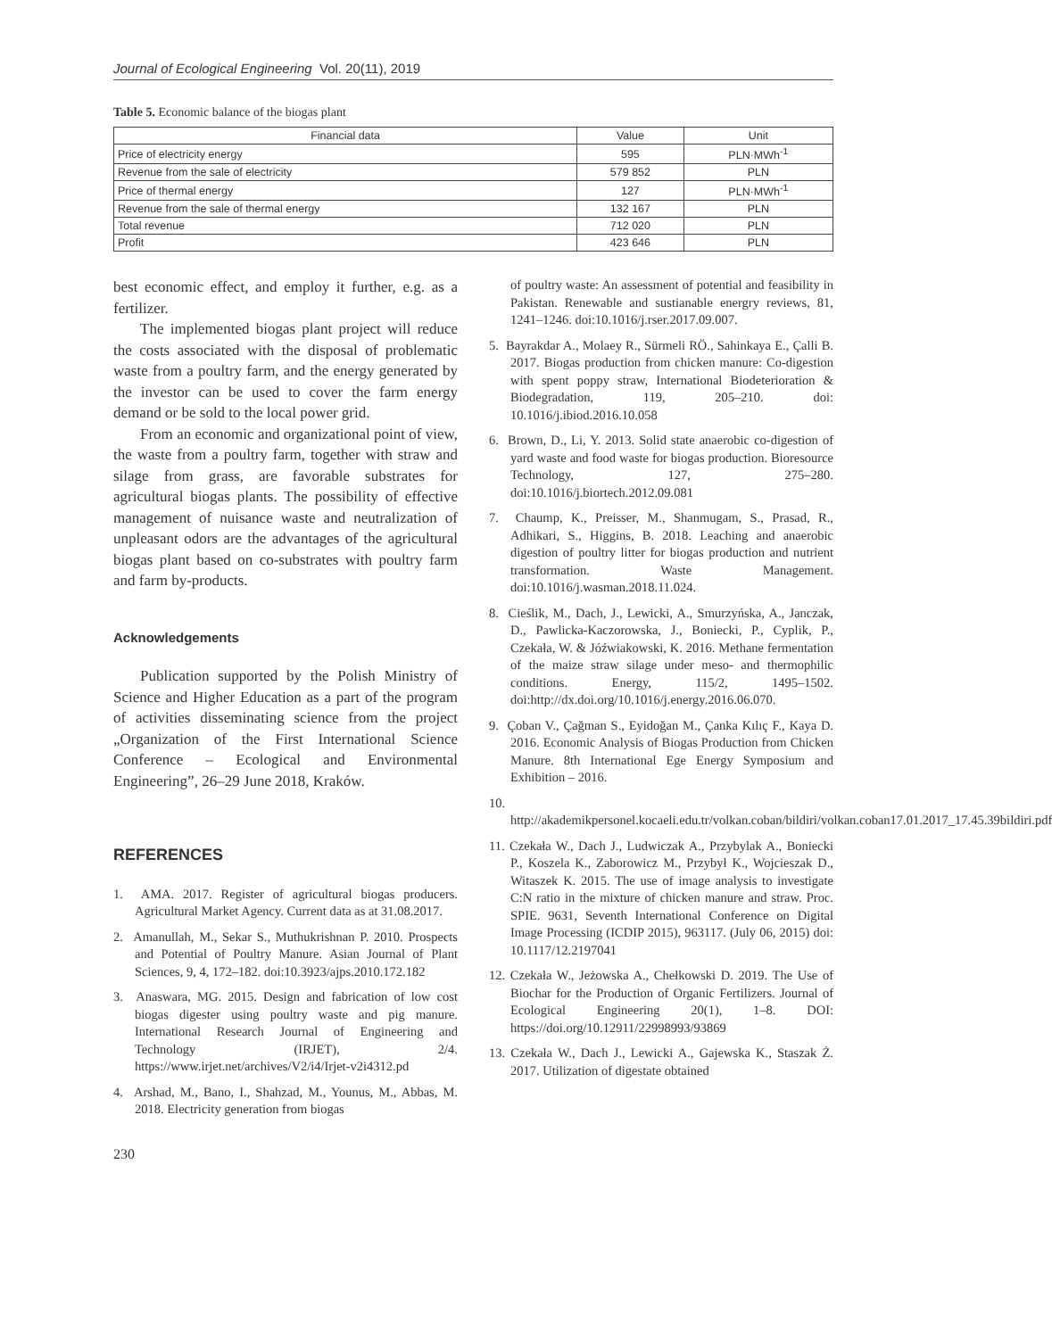Journal of Ecological Engineering Vol. 20(11), 2019
Table 5. Economic balance of the biogas plant
| Financial data | Value | Unit |
| --- | --- | --- |
| Price of electricity energy | 595 | PLN·MWh<sup>-1</sup> |
| Revenue from the sale of electricity | 579 852 | PLN |
| Price of thermal energy | 127 | PLN·MWh<sup>-1</sup> |
| Revenue from the sale of thermal energy | 132 167 | PLN |
| Total revenue | 712 020 | PLN |
| Profit | 423 646 | PLN |
best economic effect, and employ it further, e.g. as a fertilizer.
The implemented biogas plant project will reduce the costs associated with the disposal of problematic waste from a poultry farm, and the energy generated by the investor can be used to cover the farm energy demand or be sold to the local power grid.
From an economic and organizational point of view, the waste from a poultry farm, together with straw and silage from grass, are favorable substrates for agricultural biogas plants. The possibility of effective management of nuisance waste and neutralization of unpleasant odors are the advantages of the agricultural biogas plant based on co-substrates with poultry farm and farm by-products.
Acknowledgements
Publication supported by the Polish Ministry of Science and Higher Education as a part of the program of activities disseminating science from the project „Organization of the First International Science Conference – Ecological and Environmental Engineering”, 26–29 June 2018, Kraków.
REFERENCES
1. AMA. 2017. Register of agricultural biogas producers. Agricultural Market Agency. Current data as at 31.08.2017.
2. Amanullah, M., Sekar S., Muthukrishnan P. 2010. Prospects and Potential of Poultry Manure. Asian Journal of Plant Sciences, 9, 4, 172–182. doi:10.3923/ajps.2010.172.182
3. Anaswara, MG. 2015. Design and fabrication of low cost biogas digester using poultry waste and pig manure. International Research Journal of Engineering and Technology (IRJET), 2/4. https://www.irjet.net/archives/V2/i4/Irjet-v2i4312.pd
4. Arshad, M., Bano, I., Shahzad, M., Younus, M., Abbas, M. 2018. Electricity generation from biogas
of poultry waste: An assessment of potential and feasibility in Pakistan. Renewable and sustianable energry reviews, 81, 1241–1246. doi:10.1016/j.rser.2017.09.007.
5. Bayrakdar A., Molaey R., Sürmeli RÖ., Sahinkaya E., Çalli B. 2017. Biogas production from chicken manure: Co-digestion with spent poppy straw, International Biodeterioration & Biodegradation, 119, 205–210. doi: 10.1016/j.ibiod.2016.10.058
6. Brown, D., Li, Y. 2013. Solid state anaerobic co-digestion of yard waste and food waste for biogas production. Bioresource Technology, 127, 275–280. doi:10.1016/j.biortech.2012.09.081
7. Chaump, K., Preisser, M., Shanmugam, S., Prasad, R., Adhikari, S., Higgins, B. 2018. Leaching and anaerobic digestion of poultry litter for biogas production and nutrient transformation. Waste Management. doi:10.1016/j.wasman.2018.11.024.
8. Cieślik, M., Dach, J., Lewicki, A., Smurzyńska, A., Janczak, D., Pawlicka-Kaczorowska, J., Boniecki, P., Cyplik, P., Czekała, W. & Jóźwiakowski, K. 2016. Methane fermentation of the maize straw silage under meso- and thermophilic conditions. Energy, 115/2, 1495–1502. doi:http://dx.doi.org/10.1016/j.energy.2016.06.070.
9. Çoban V., Çağman S., Eyidoğan M., Çanka Kılıç F., Kaya D. 2016. Economic Analysis of Biogas Production from Chicken Manure. 8th International Ege Energy Symposium and Exhibition – 2016.
10. http://akademikpersonel.kocaeli.edu.tr/volkan.coban/bildiri/volkan.coban17.01.2017_17.45.39bildiri.pdf
11. Czekała W., Dach J., Ludwiczak A., Przybylak A., Boniecki P., Koszela K., Zaborowicz M., Przybył K., Wojcieszak D., Witaszek K. 2015. The use of image analysis to investigate C:N ratio in the mixture of chicken manure and straw. Proc. SPIE. 9631, Seventh International Conference on Digital Image Processing (ICDIP 2015), 963117. (July 06, 2015) doi: 10.1117/12.2197041
12. Czekała W., Jeżowska A., Chełkowski D. 2019. The Use of Biochar for the Production of Organic Fertilizers. Journal of Ecological Engineering 20(1), 1–8. DOI: https://doi.org/10.12911/22998993/93869
13. Czekała W., Dach J., Lewicki A., Gajewska K., Staszak Ż. 2017. Utilization of digestate obtained
230